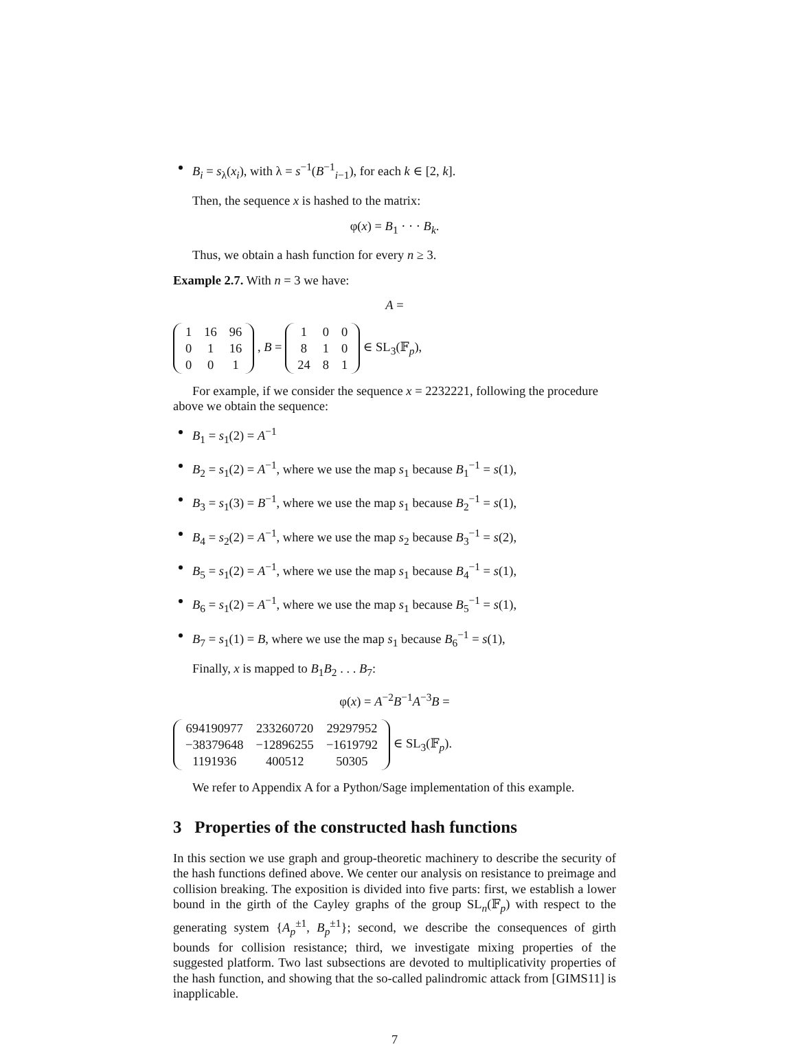B<sub>i</sub> = s<sub>λ</sub>(x<sub>i</sub>), with λ = s<sup>−1</sup>(B<sup>−1</sup><sub>i−1</sub>), for each k ∈ [2, k].
Then, the sequence x is hashed to the matrix:
φ(x) = B<sub>1</sub> · · · B<sub>k</sub>.
Thus, we obtain a hash function for every n ≥ 3.
Example 2.7. With n = 3 we have:
A =
| 1 | 16 | 96 |
| 0 | 1 | 16 |
| 0 | 0 | 1 |
, B =
| 1 | 0 | 0 |
| 8 | 1 | 0 |
| 24 | 8 | 1 |
∈ SL<sub>3</sub>(𝔽<sub>p</sub>),
For example, if we consider the sequence x = 2232221, following the procedure above we obtain the sequence:
B<sub>1</sub> = s<sub>1</sub>(2) = A<sup>−1</sup>
B<sub>2</sub> = s<sub>1</sub>(2) = A<sup>−1</sup>, where we use the map s<sub>1</sub> because B<sub>1</sub><sup>−1</sup> = s(1),
B<sub>3</sub> = s<sub>1</sub>(3) = B<sup>−1</sup>, where we use the map s<sub>1</sub> because B<sub>2</sub><sup>−1</sup> = s(1),
B<sub>4</sub> = s<sub>2</sub>(2) = A<sup>−1</sup>, where we use the map s<sub>2</sub> because B<sub>3</sub><sup>−1</sup> = s(2),
B<sub>5</sub> = s<sub>1</sub>(2) = A<sup>−1</sup>, where we use the map s<sub>1</sub> because B<sub>4</sub><sup>−1</sup> = s(1),
B<sub>6</sub> = s<sub>1</sub>(2) = A<sup>−1</sup>, where we use the map s<sub>1</sub> because B<sub>5</sub><sup>−1</sup> = s(1),
B<sub>7</sub> = s<sub>1</sub>(1) = B, where we use the map s<sub>1</sub> because B<sub>6</sub><sup>−1</sup> = s(1),
Finally, x is mapped to B<sub>1</sub>B<sub>2</sub> . . . B<sub>7</sub>:
φ(x) = A<sup>−2</sup>B<sup>−1</sup>A<sup>−3</sup>B =
| 694190977 | 233260720 | 29297952 |
| −38379648 | −12896255 | −1619792 |
| 1191936 | 400512 | 50305 |
∈ SL<sub>3</sub>(𝔽<sub>p</sub>).
We refer to Appendix A for a Python/Sage implementation of this example.
3 Properties of the constructed hash functions
In this section we use graph and group-theoretic machinery to describe the security of the hash functions defined above. We center our analysis on resistance to preimage and collision breaking. The exposition is divided into five parts: first, we establish a lower bound in the girth of the Cayley graphs of the group SL<sub>n</sub>(𝔽<sub>p</sub>) with respect to the generating system {A<sub>p</sub><sup>±1</sup>, B<sub>p</sub><sup>±1</sup>}; second, we describe the consequences of girth bounds for collision resistance; third, we investigate mixing properties of the suggested platform. Two last subsections are devoted to multiplicativity properties of the hash function, and showing that the so-called palindromic attack from [GIMS11] is inapplicable.
7